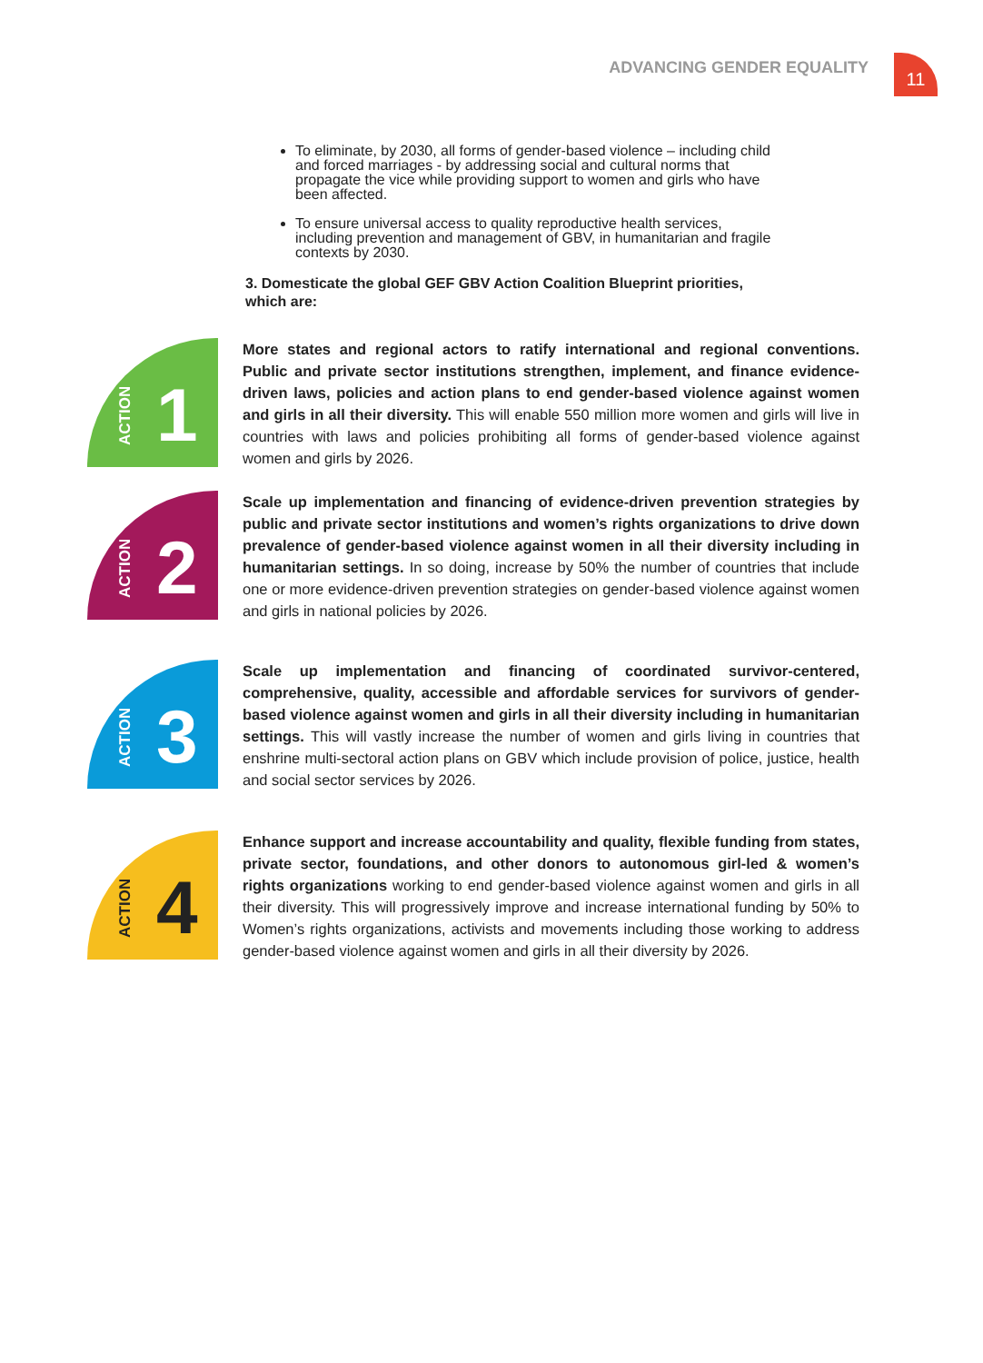ADVANCING GENDER EQUALITY 11
To eliminate, by 2030, all forms of gender-based violence – including child and forced marriages - by addressing social and cultural norms that propagate the vice while providing support to women and girls who have been affected.
To ensure universal access to quality reproductive health services, including prevention and management of GBV, in humanitarian and fragile contexts by 2030.
3. Domesticate the global GEF GBV Action Coalition Blueprint priorities, which are:
ACTION 1
More states and regional actors to ratify international and regional conventions. Public and private sector institutions strengthen, implement, and finance evidence-driven laws, policies and action plans to end gender-based violence against women and girls in all their diversity. This will enable 550 million more women and girls will live in countries with laws and policies prohibiting all forms of gender-based violence against women and girls by 2026.
ACTION 2
Scale up implementation and financing of evidence-driven prevention strategies by public and private sector institutions and women’s rights organizations to drive down prevalence of gender-based violence against women in all their diversity including in humanitarian settings. In so doing, increase by 50% the number of countries that include one or more evidence-driven prevention strategies on gender-based violence against women and girls in national policies by 2026.
ACTION 3
Scale up implementation and financing of coordinated survivor-centered, comprehensive, quality, accessible and affordable services for survivors of gender-based violence against women and girls in all their diversity including in humanitarian settings. This will vastly increase the number of women and girls living in countries that enshrine multi-sectoral action plans on GBV which include provision of police, justice, health and social sector services by 2026.
ACTION 4
Enhance support and increase accountability and quality, flexible funding from states, private sector, foundations, and other donors to autonomous girl-led & women’s rights organizations working to end gender-based violence against women and girls in all their diversity. This will progressively improve and increase international funding by 50% to Women’s rights organizations, activists and movements including those working to address gender-based violence against women and girls in all their diversity by 2026.